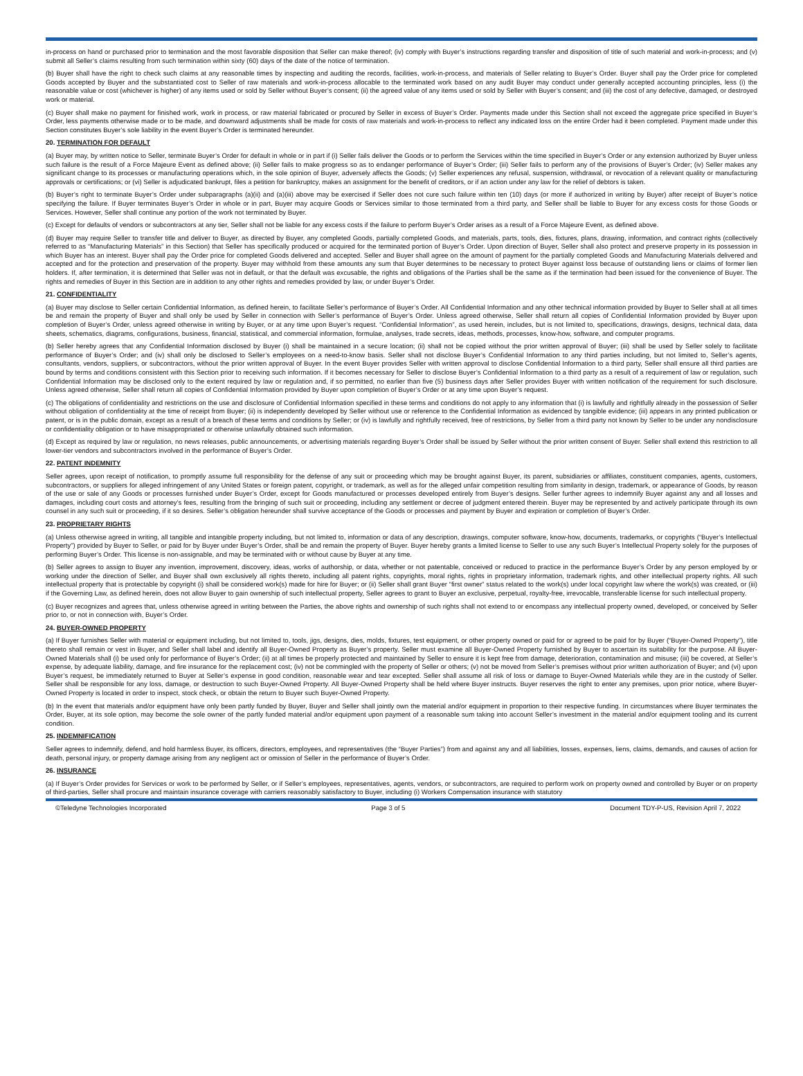in-process on hand or purchased prior to termination and the most favorable disposition that Seller can make thereof; (iv) comply with Buyer’s instructions regarding transfer and disposition of title of such material and work-in-process; and (v) submit all Seller’s claims resulting from such termination within sixty (60) days of the date of the notice of termination.
(b) Buyer shall have the right to check such claims at any reasonable times by inspecting and auditing the records, facilities, work-in-process, and materials of Seller relating to Buyer’s Order. Buyer shall pay the Order price for completed Goods accepted by Buyer and the substantiated cost to Seller of raw materials and work-in-process allocable to the terminated work based on any audit Buyer may conduct under generally accepted accounting principles, less (i) the reasonable value or cost (whichever is higher) of any items used or sold by Seller without Buyer’s consent; (ii) the agreed value of any items used or sold by Seller with Buyer’s consent; and (iii) the cost of any defective, damaged, or destroyed work or material.
(c) Buyer shall make no payment for finished work, work in process, or raw material fabricated or procured by Seller in excess of Buyer’s Order. Payments made under this Section shall not exceed the aggregate price specified in Buyer’s Order, less payments otherwise made or to be made, and downward adjustments shall be made for costs of raw materials and work-in-process to reflect any indicated loss on the entire Order had it been completed. Payment made under this Section constitutes Buyer’s sole liability in the event Buyer’s Order is terminated hereunder.
20. TERMINATION FOR DEFAULT
(a) Buyer may, by written notice to Seller, terminate Buyer’s Order for default in whole or in part if (i) Seller fails deliver the Goods or to perform the Services within the time specified in Buyer’s Order or any extension authorized by Buyer unless such failure is the result of a Force Majeure Event as defined above; (ii) Seller fails to make progress so as to endanger performance of Buyer’s Order; (iii) Seller fails to perform any of the provisions of Buyer’s Order; (iv) Seller makes any significant change to its processes or manufacturing operations which, in the sole opinion of Buyer, adversely affects the Goods; (v) Seller experiences any refusal, suspension, withdrawal, or revocation of a relevant quality or manufacturing approvals or certifications; or (vi) Seller is adjudicated bankrupt, files a petition for bankruptcy, makes an assignment for the benefit of creditors, or if an action under any law for the relief of debtors is taken.
(b) Buyer’s right to terminate Buyer’s Order under subparagraphs (a)(ii) and (a)(iii) above may be exercised if Seller does not cure such failure within ten (10) days (or more if authorized in writing by Buyer) after receipt of Buyer’s notice specifying the failure. If Buyer terminates Buyer’s Order in whole or in part, Buyer may acquire Goods or Services similar to those terminated from a third party, and Seller shall be liable to Buyer for any excess costs for those Goods or Services. However, Seller shall continue any portion of the work not terminated by Buyer.
(c) Except for defaults of vendors or subcontractors at any tier, Seller shall not be liable for any excess costs if the failure to perform Buyer’s Order arises as a result of a Force Majeure Event, as defined above.
(d) Buyer may require Seller to transfer title and deliver to Buyer, as directed by Buyer, any completed Goods, partially completed Goods, and materials, parts, tools, dies, fixtures, plans, drawing, information, and contract rights (collectively referred to as “Manufacturing Materials” in this Section) that Seller has specifically produced or acquired for the terminated portion of Buyer’s Order. Upon direction of Buyer, Seller shall also protect and preserve property in its possession in which Buyer has an interest. Buyer shall pay the Order price for completed Goods delivered and accepted. Seller and Buyer shall agree on the amount of payment for the partially completed Goods and Manufacturing Materials delivered and accepted and for the protection and preservation of the property. Buyer may withhold from these amounts any sum that Buyer determines to be necessary to protect Buyer against loss because of outstanding liens or claims of former lien holders. If, after termination, it is determined that Seller was not in default, or that the default was excusable, the rights and obligations of the Parties shall be the same as if the termination had been issued for the convenience of Buyer. The rights and remedies of Buyer in this Section are in addition to any other rights and remedies provided by law, or under Buyer’s Order.
21. CONFIDENTIALITY
(a) Buyer may disclose to Seller certain Confidential Information, as defined herein, to facilitate Seller’s performance of Buyer’s Order. All Confidential Information and any other technical information provided by Buyer to Seller shall at all times be and remain the property of Buyer and shall only be used by Seller in connection with Seller’s performance of Buyer’s Order. Unless agreed otherwise, Seller shall return all copies of Confidential Information provided by Buyer upon completion of Buyer’s Order, unless agreed otherwise in writing by Buyer, or at any time upon Buyer’s request. “Confidential Information”, as used herein, includes, but is not limited to, specifications, drawings, designs, technical data, data sheets, schematics, diagrams, configurations, business, financial, statistical, and commercial information, formulae, analyses, trade secrets, ideas, methods, processes, know-how, software, and computer programs.
(b) Seller hereby agrees that any Confidential Information disclosed by Buyer (i) shall be maintained in a secure location; (ii) shall not be copied without the prior written approval of Buyer; (iii) shall be used by Seller solely to facilitate performance of Buyer’s Order; and (iv) shall only be disclosed to Seller’s employees on a need-to-know basis. Seller shall not disclose Buyer’s Confidential Information to any third parties including, but not limited to, Seller’s agents, consultants, vendors, suppliers, or subcontractors, without the prior written approval of Buyer. In the event Buyer provides Seller with written approval to disclose Confidential Information to a third party, Seller shall ensure all third parties are bound by terms and conditions consistent with this Section prior to receiving such information. If it becomes necessary for Seller to disclose Buyer’s Confidential Information to a third party as a result of a requirement of law or regulation, such Confidential Information may be disclosed only to the extent required by law or regulation and, if so permitted, no earlier than five (5) business days after Seller provides Buyer with written notification of the requirement for such disclosure. Unless agreed otherwise, Seller shall return all copies of Confidential Information provided by Buyer upon completion of Buyer’s Order or at any time upon Buyer’s request.
(c) The obligations of confidentiality and restrictions on the use and disclosure of Confidential Information specified in these terms and conditions do not apply to any information that (i) is lawfully and rightfully already in the possession of Seller without obligation of confidentiality at the time of receipt from Buyer; (ii) is independently developed by Seller without use or reference to the Confidential Information as evidenced by tangible evidence; (iii) appears in any printed publication or patent, or is in the public domain, except as a result of a breach of these terms and conditions by Seller; or (iv) is lawfully and rightfully received, free of restrictions, by Seller from a third party not known by Seller to be under any nondisclosure or confidentiality obligation or to have misappropriated or otherwise unlawfully obtained such information.
(d) Except as required by law or regulation, no news releases, public announcements, or advertising materials regarding Buyer’s Order shall be issued by Seller without the prior written consent of Buyer. Seller shall extend this restriction to all lower-tier vendors and subcontractors involved in the performance of Buyer’s Order.
22. PATENT INDEMNITY
Seller agrees, upon receipt of notification, to promptly assume full responsibility for the defense of any suit or proceeding which may be brought against Buyer, its parent, subsidiaries or affiliates, constituent companies, agents, customers, subcontractors, or suppliers for alleged infringement of any United States or foreign patent, copyright, or trademark, as well as for the alleged unfair competition resulting from similarity in design, trademark, or appearance of Goods, by reason of the use or sale of any Goods or processes furnished under Buyer’s Order, except for Goods manufactured or processes developed entirely from Buyer’s designs. Seller further agrees to indemnify Buyer against any and all losses and damages, including court costs and attorney’s fees, resulting from the bringing of such suit or proceeding, including any settlement or decree of judgment entered therein. Buyer may be represented by and actively participate through its own counsel in any such suit or proceeding, if it so desires. Seller’s obligation hereunder shall survive acceptance of the Goods or processes and payment by Buyer and expiration or completion of Buyer’s Order.
23. PROPRIETARY RIGHTS
(a) Unless otherwise agreed in writing, all tangible and intangible property including, but not limited to, information or data of any description, drawings, computer software, know-how, documents, trademarks, or copyrights (“Buyer’s Intellectual Property”) provided by Buyer to Seller, or paid for by Buyer under Buyer’s Order, shall be and remain the property of Buyer. Buyer hereby grants a limited license to Seller to use any such Buyer’s Intellectual Property solely for the purposes of performing Buyer’s Order. This license is non-assignable, and may be terminated with or without cause by Buyer at any time.
(b) Seller agrees to assign to Buyer any invention, improvement, discovery, ideas, works of authorship, or data, whether or not patentable, conceived or reduced to practice in the performance Buyer’s Order by any person employed by or working under the direction of Seller, and Buyer shall own exclusively all rights thereto, including all patent rights, copyrights, moral rights, rights in proprietary information, trademark rights, and other intellectual property rights. All such intellectual property that is protectable by copyright (i) shall be considered work(s) made for hire for Buyer; or (ii) Seller shall grant Buyer “first owner” status related to the work(s) under local copyright law where the work(s) was created, or (iii) if the Governing Law, as defined herein, does not allow Buyer to gain ownership of such intellectual property, Seller agrees to grant to Buyer an exclusive, perpetual, royalty-free, irrevocable, transferable license for such intellectual property.
(c) Buyer recognizes and agrees that, unless otherwise agreed in writing between the Parties, the above rights and ownership of such rights shall not extend to or encompass any intellectual property owned, developed, or conceived by Seller prior to, or not in connection with, Buyer’s Order.
24. BUYER-OWNED PROPERTY
(a) If Buyer furnishes Seller with material or equipment including, but not limited to, tools, jigs, designs, dies, molds, fixtures, test equipment, or other property owned or paid for or agreed to be paid for by Buyer (“Buyer-Owned Property”), title thereto shall remain or vest in Buyer, and Seller shall label and identify all Buyer-Owned Property as Buyer’s property. Seller must examine all Buyer-Owned Property furnished by Buyer to ascertain its suitability for the purpose. All Buyer-Owned Materials shall (i) be used only for performance of Buyer’s Order; (ii) at all times be properly protected and maintained by Seller to ensure it is kept free from damage, deterioration, contamination and misuse; (iii) be covered, at Seller’s expense, by adequate liability, damage, and fire insurance for the replacement cost; (iv) not be commingled with the property of Seller or others; (v) not be moved from Seller’s premises without prior written authorization of Buyer; and (vi) upon Buyer’s request, be immediately returned to Buyer at Seller’s expense in good condition, reasonable wear and tear excepted. Seller shall assume all risk of loss or damage to Buyer-Owned Materials while they are in the custody of Seller. Seller shall be responsible for any loss, damage, or destruction to such Buyer-Owned Property. All Buyer-Owned Property shall be held where Buyer instructs. Buyer reserves the right to enter any premises, upon prior notice, where Buyer-Owned Property is located in order to inspect, stock check, or obtain the return to Buyer such Buyer-Owned Property.
(b) In the event that materials and/or equipment have only been partly funded by Buyer, Buyer and Seller shall jointly own the material and/or equipment in proportion to their respective funding. In circumstances where Buyer terminates the Order, Buyer, at its sole option, may become the sole owner of the partly funded material and/or equipment upon payment of a reasonable sum taking into account Seller’s investment in the material and/or equipment tooling and its current condition.
25. INDEMNIFICATION
Seller agrees to indemnify, defend, and hold harmless Buyer, its officers, directors, employees, and representatives (the “Buyer Parties”) from and against any and all liabilities, losses, expenses, liens, claims, demands, and causes of action for death, personal injury, or property damage arising from any negligent act or omission of Seller in the performance of Buyer’s Order.
26. INSURANCE
(a) If Buyer’s Order provides for Services or work to be performed by Seller, or if Seller’s employees, representatives, agents, vendors, or subcontractors, are required to perform work on property owned and controlled by Buyer or on property of third-parties, Seller shall procure and maintain insurance coverage with carriers reasonably satisfactory to Buyer, including (i) Workers Compensation insurance with statutory
©Teledyne Technologies Incorporated Page 3 of 5 Document TDY-P-US, Revision April 7, 2022